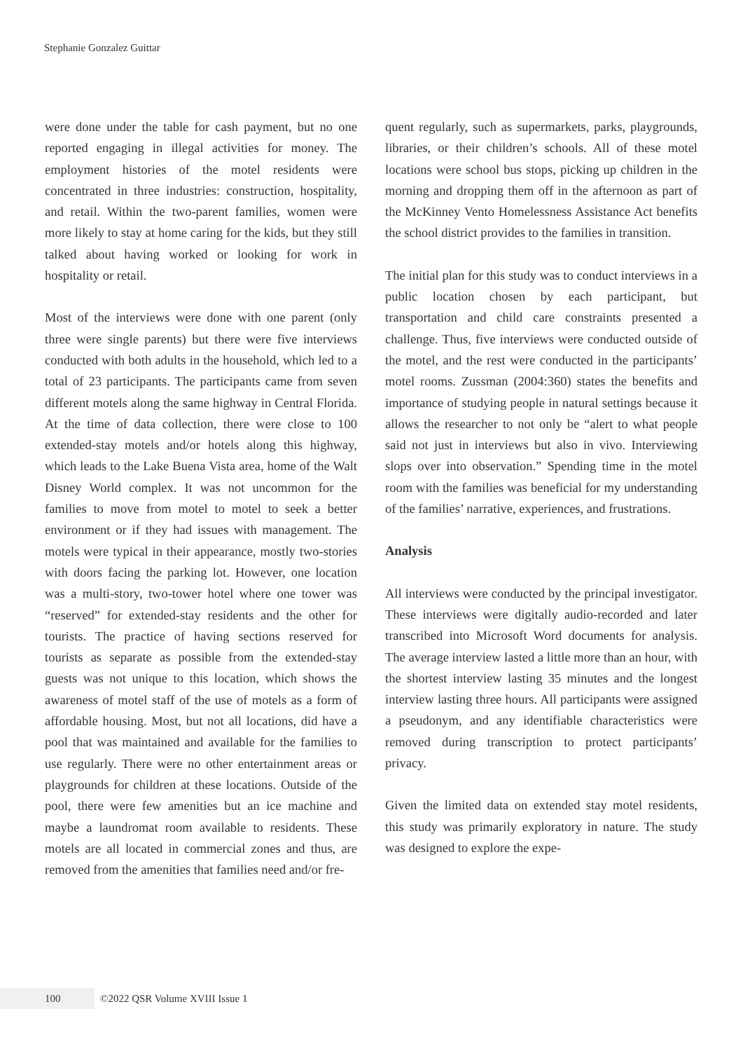Stephanie Gonzalez Guittar
were done under the table for cash payment, but no one reported engaging in illegal activities for money. The employment histories of the motel residents were concentrated in three industries: construction, hospitality, and retail. Within the two-parent families, women were more likely to stay at home caring for the kids, but they still talked about having worked or looking for work in hospitality or retail.
Most of the interviews were done with one parent (only three were single parents) but there were five interviews conducted with both adults in the household, which led to a total of 23 participants. The participants came from seven different motels along the same highway in Central Florida. At the time of data collection, there were close to 100 extended-stay motels and/or hotels along this highway, which leads to the Lake Buena Vista area, home of the Walt Disney World complex. It was not uncommon for the families to move from motel to motel to seek a better environment or if they had issues with management. The motels were typical in their appearance, mostly two-stories with doors facing the parking lot. However, one location was a multi-story, two-tower hotel where one tower was “reserved” for extended-stay residents and the other for tourists. The practice of having sections reserved for tourists as separate as possible from the extended-stay guests was not unique to this location, which shows the awareness of motel staff of the use of motels as a form of affordable housing. Most, but not all locations, did have a pool that was maintained and available for the families to use regularly. There were no other entertainment areas or playgrounds for children at these locations. Outside of the pool, there were few amenities but an ice machine and maybe a laundromat room available to residents. These motels are all located in commercial zones and thus, are removed from the amenities that families need and/or fre-
quent regularly, such as supermarkets, parks, playgrounds, libraries, or their children’s schools. All of these motel locations were school bus stops, picking up children in the morning and dropping them off in the afternoon as part of the McKinney Vento Homelessness Assistance Act benefits the school district provides to the families in transition.
The initial plan for this study was to conduct interviews in a public location chosen by each participant, but transportation and child care constraints presented a challenge. Thus, five interviews were conducted outside of the motel, and the rest were conducted in the participants’ motel rooms. Zussman (2004:360) states the benefits and importance of studying people in natural settings because it allows the researcher to not only be “alert to what people said not just in interviews but also in vivo. Interviewing slops over into observation.” Spending time in the motel room with the families was beneficial for my understanding of the families’ narrative, experiences, and frustrations.
Analysis
All interviews were conducted by the principal investigator. These interviews were digitally audio-recorded and later transcribed into Microsoft Word documents for analysis. The average interview lasted a little more than an hour, with the shortest interview lasting 35 minutes and the longest interview lasting three hours. All participants were assigned a pseudonym, and any identifiable characteristics were removed during transcription to protect participants’ privacy.
Given the limited data on extended stay motel residents, this study was primarily exploratory in nature. The study was designed to explore the expe-
100
©2022 QSR Volume XVIII Issue 1